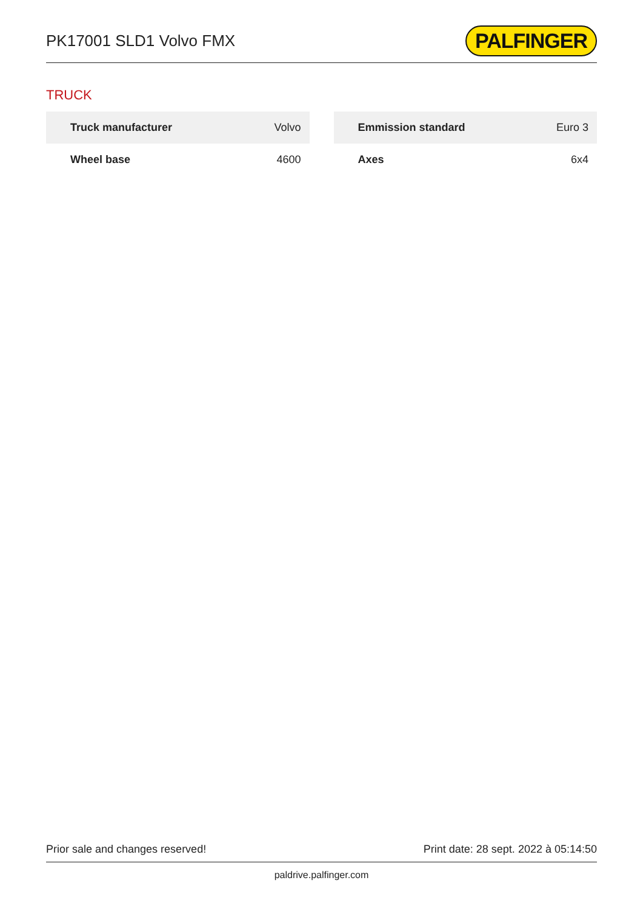PK17001 SLD1 Volvo FMX
PALFINGER
TRUCK
| Truck manufacturer | Volvo |
| Wheel base | 4600 |
| Emmission standard | Euro 3 |
| Axes | 6x4 |
Prior sale and changes reserved! Print date: 28 sept. 2022 à 05:14:50
paldrive.palfinger.com